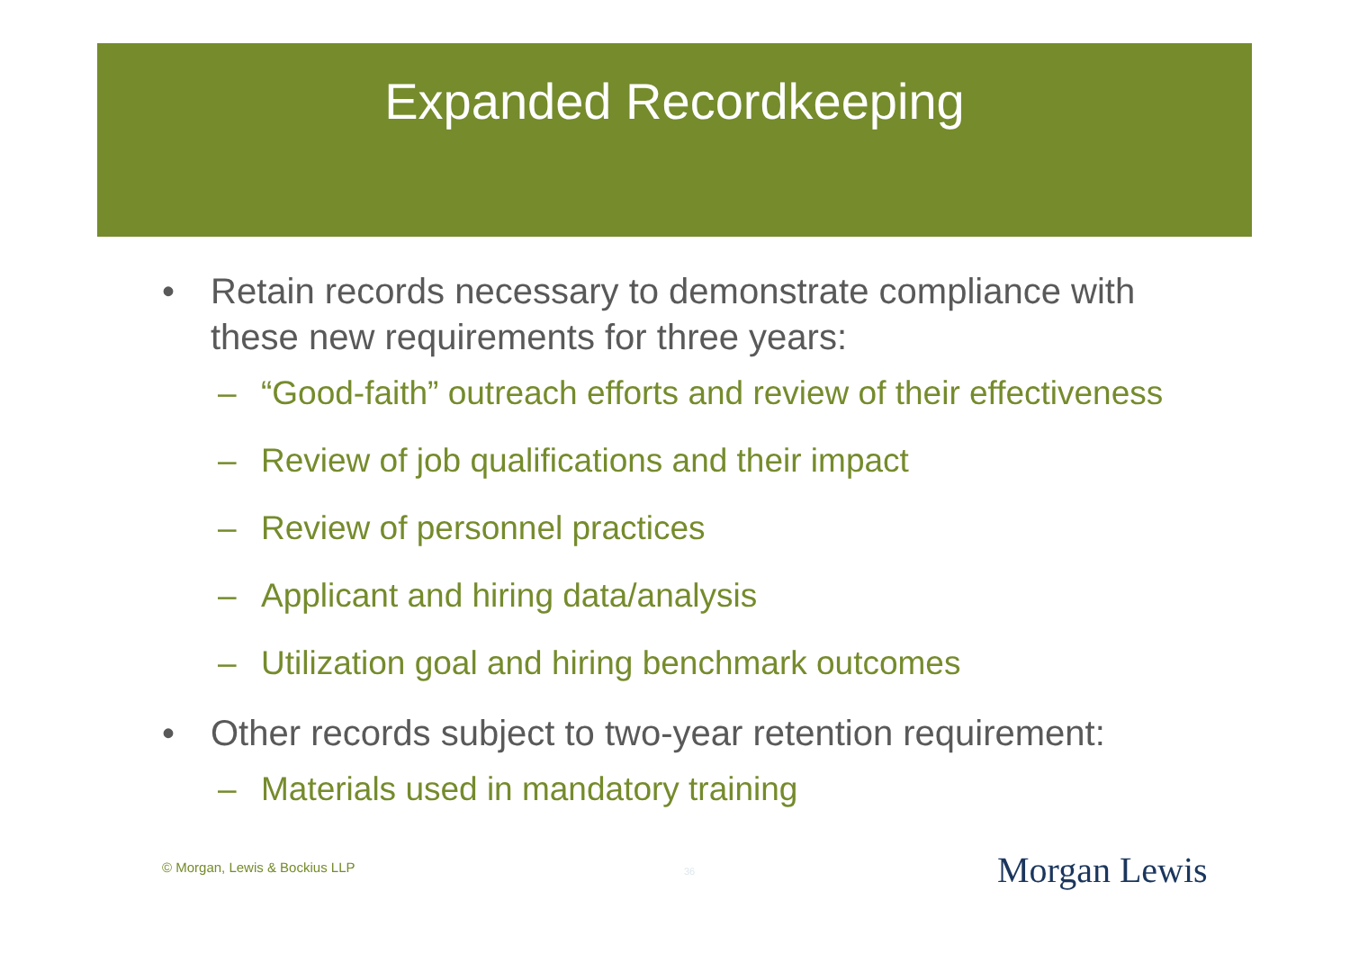Expanded Recordkeeping
• Retain records necessary to demonstrate compliance with these new requirements for three years:
– “Good-faith” outreach efforts and review of their effectiveness
– Review of job qualifications and their impact
– Review of personnel practices
– Applicant and hiring data/analysis
– Utilization goal and hiring benchmark outcomes
• Other records subject to two-year retention requirement:
– Materials used in mandatory training
© Morgan, Lewis & Bockius LLP 36 Morgan Lewis